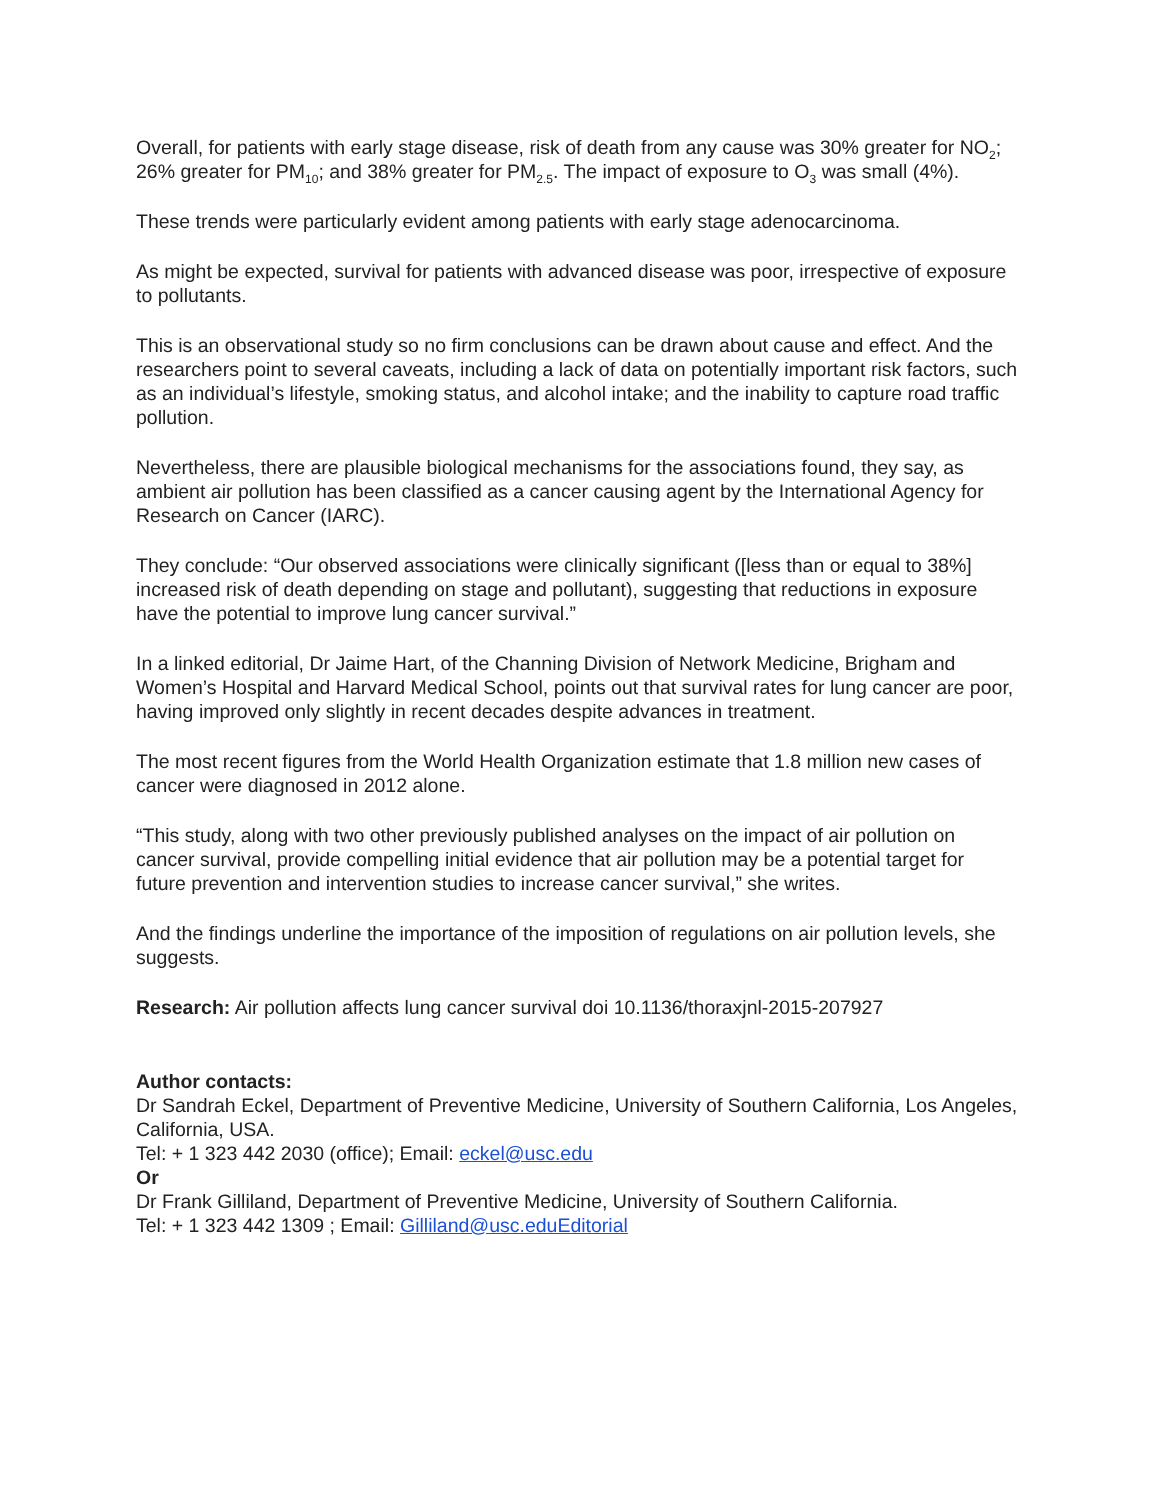Overall, for patients with early stage disease, risk of death from any cause was 30% greater for NO<sub>2</sub>; 26% greater for PM<sub>10</sub>; and 38% greater for PM<sub>2.5</sub>. The impact of exposure to O<sub>3</sub> was small (4%).
These trends were particularly evident among patients with early stage adenocarcinoma.
As might be expected, survival for patients with advanced disease was poor, irrespective of exposure to pollutants.
This is an observational study so no firm conclusions can be drawn about cause and effect. And the researchers point to several caveats, including a lack of data on potentially important risk factors, such as an individual’s lifestyle, smoking status, and alcohol intake; and the inability to capture road traffic pollution.
Nevertheless, there are plausible biological mechanisms for the associations found, they say, as ambient air pollution has been classified as a cancer causing agent by the International Agency for Research on Cancer (IARC).
They conclude: “Our observed associations were clinically significant ([less than or equal to 38%] increased risk of death depending on stage and pollutant), suggesting that reductions in exposure have the potential to improve lung cancer survival.”
In a linked editorial, Dr Jaime Hart, of the Channing Division of Network Medicine, Brigham and Women’s Hospital and Harvard Medical School, points out that survival rates for lung cancer are poor, having improved only slightly in recent decades despite advances in treatment.
The most recent figures from the World Health Organization estimate that 1.8 million new cases of cancer were diagnosed in 2012 alone.
“This study, along with two other previously published analyses on the impact of air pollution on cancer survival, provide compelling initial evidence that air pollution may be a potential target for future prevention and intervention studies to increase cancer survival,” she writes.
And the findings underline the importance of the imposition of regulations on air pollution levels, she suggests.
Research: Air pollution affects lung cancer survival doi 10.1136/thoraxjnl-2015-207927
Author contacts:
Dr Sandrah Eckel, Department of Preventive Medicine, University of Southern California, Los Angeles, California, USA.
Tel: + 1 323 442 2030 (office); Email: eckel@usc.edu
Or
Dr Frank Gilliland, Department of Preventive Medicine, University of Southern California.
Tel: + 1 323 442 1309 ; Email: Gilliland@usc.eduEditorial